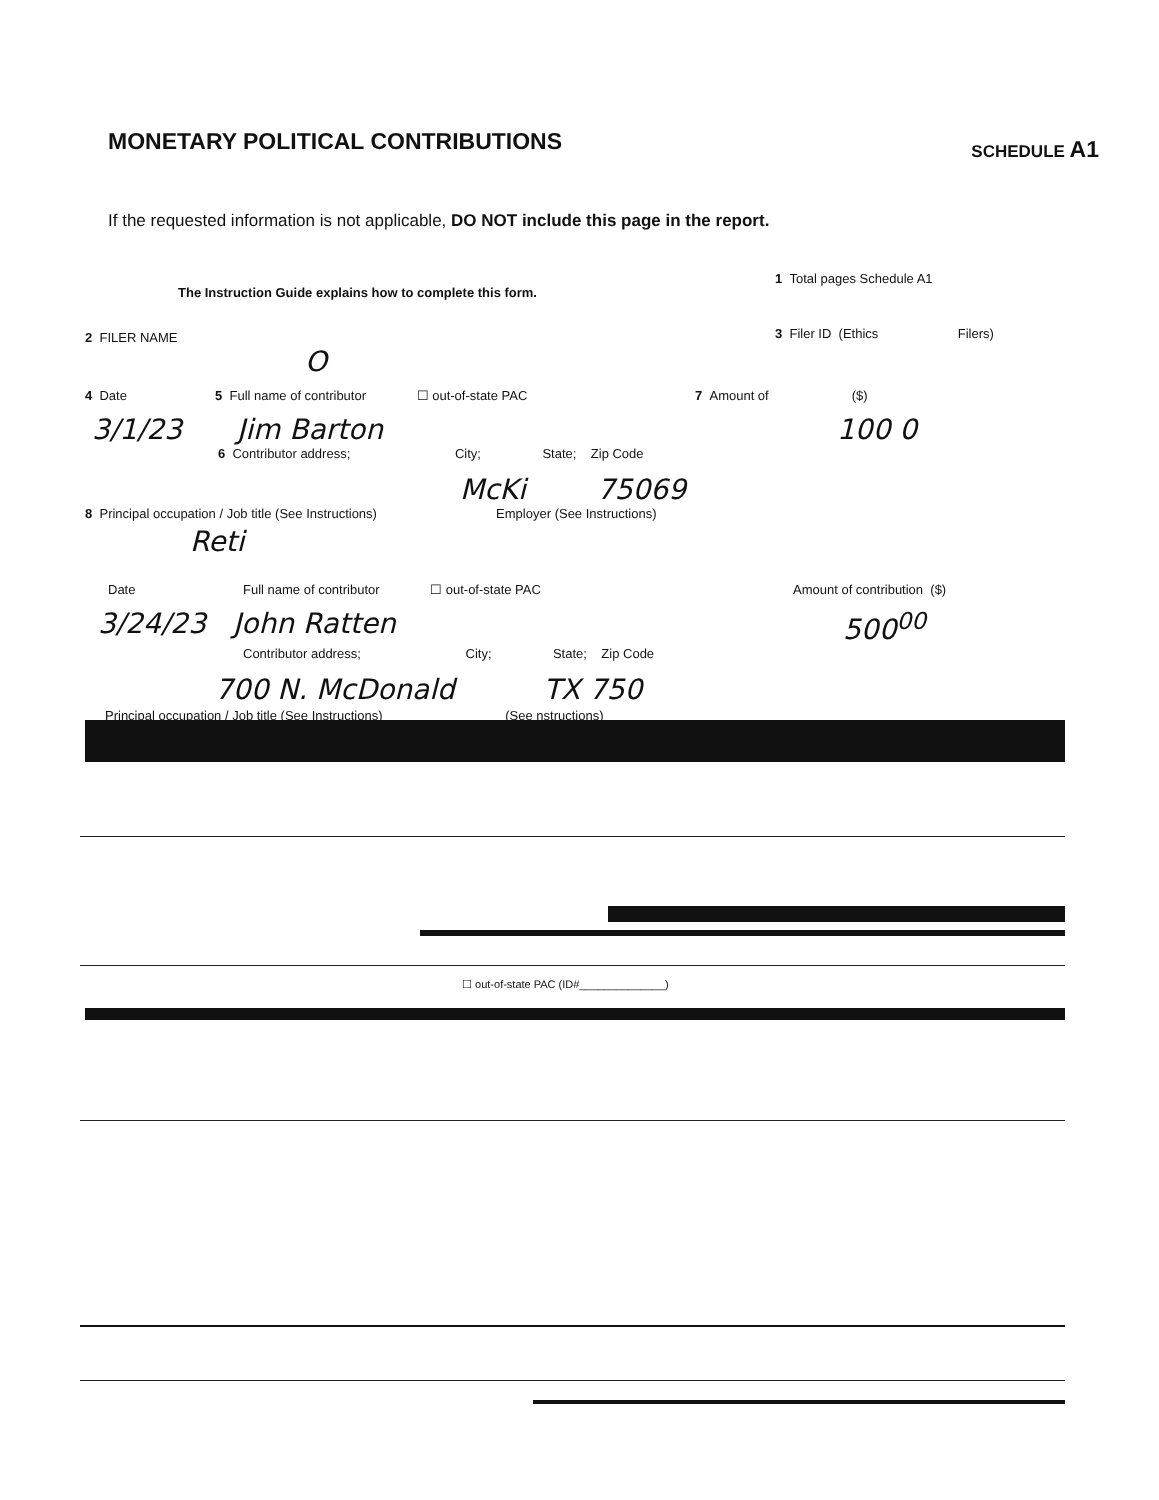MONETARY POLITICAL CONTRIBUTIONS
SCHEDULE A1
If the requested information is not applicable, DO NOT include this page in the report.
The Instruction Guide explains how to complete this form.
2 FILER NAME
O
1 Total pages Schedule A1
3 Filer ID (Ethics Filers)
4 Date 5 Full name of contributor ☐ out-of-state PAC 7 Amount of ($)
3/1/23 Jim Barton 100 0
6 Contributor address; City; State; Zip Code
McKi 75069
8 Principal occupation / Job title (See Instructions) Employer (See Instructions)
Reti
Date Full name of contributor ☐ out-of-state PAC Amount of contribution ($)
3/24/23 John Ratten 500<sup>00</sup>
Contributor address; City; State; Zip Code
700 N. McDonald TX 750
Principal occupation / Job title (See Instructions) (See nstructions)
☐ out-of-state PAC (ID#______________)